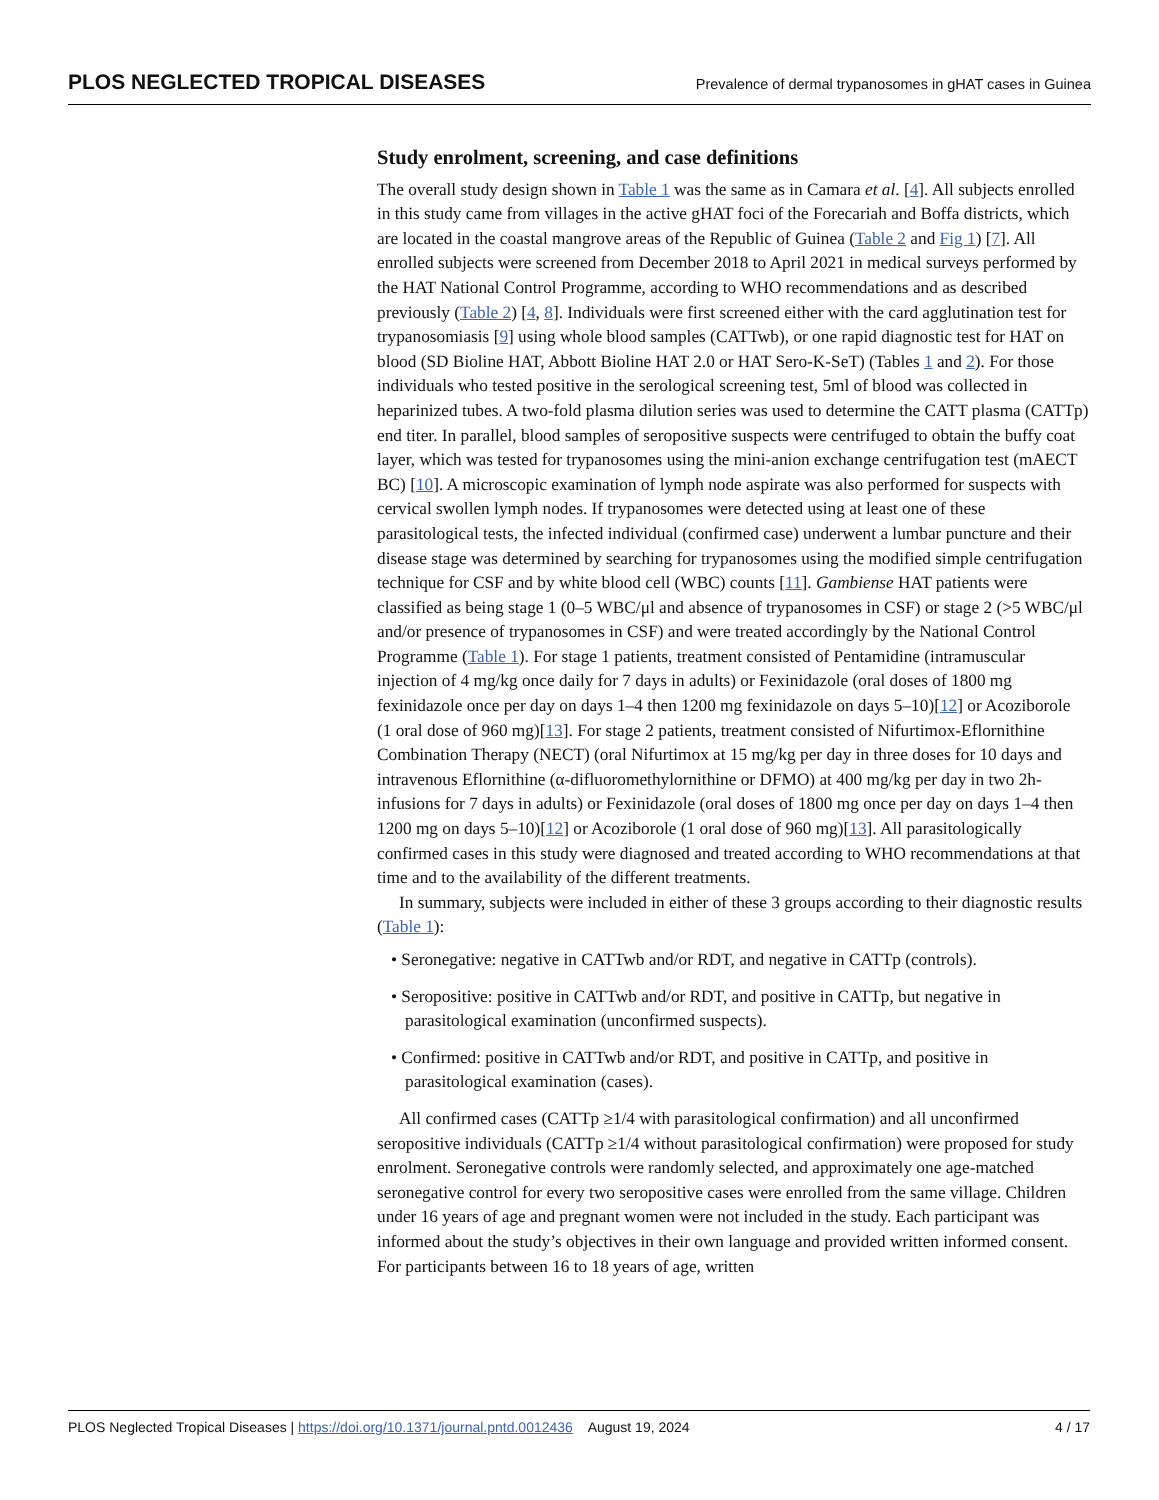PLOS NEGLECTED TROPICAL DISEASES Prevalence of dermal trypanosomes in gHAT cases in Guinea
Study enrolment, screening, and case definitions
The overall study design shown in Table 1 was the same as in Camara et al. [4]. All subjects enrolled in this study came from villages in the active gHAT foci of the Forecariah and Boffa districts, which are located in the coastal mangrove areas of the Republic of Guinea (Table 2 and Fig 1) [7]. All enrolled subjects were screened from December 2018 to April 2021 in medical surveys performed by the HAT National Control Programme, according to WHO recommendations and as described previously (Table 2) [4, 8]. Individuals were first screened either with the card agglutination test for trypanosomiasis [9] using whole blood samples (CATTwb), or one rapid diagnostic test for HAT on blood (SD Bioline HAT, Abbott Bioline HAT 2.0 or HAT Sero-K-SeT) (Tables 1 and 2). For those individuals who tested positive in the serological screening test, 5ml of blood was collected in heparinized tubes. A two-fold plasma dilution series was used to determine the CATT plasma (CATTp) end titer. In parallel, blood samples of seropositive suspects were centrifuged to obtain the buffy coat layer, which was tested for trypanosomes using the mini-anion exchange centrifugation test (mAECT BC) [10]. A microscopic examination of lymph node aspirate was also performed for suspects with cervical swollen lymph nodes. If trypanosomes were detected using at least one of these parasitological tests, the infected individual (confirmed case) underwent a lumbar puncture and their disease stage was determined by searching for trypanosomes using the modified simple centrifugation technique for CSF and by white blood cell (WBC) counts [11]. Gambiense HAT patients were classified as being stage 1 (0–5 WBC/μl and absence of trypanosomes in CSF) or stage 2 (>5 WBC/μl and/or presence of trypanosomes in CSF) and were treated accordingly by the National Control Programme (Table 1). For stage 1 patients, treatment consisted of Pentamidine (intramuscular injection of 4 mg/kg once daily for 7 days in adults) or Fexinidazole (oral doses of 1800 mg fexinidazole once per day on days 1–4 then 1200 mg fexinidazole on days 5–10)[12] or Acoziborole (1 oral dose of 960 mg)[13]. For stage 2 patients, treatment consisted of Nifurtimox-Eflornithine Combination Therapy (NECT) (oral Nifurtimox at 15 mg/kg per day in three doses for 10 days and intravenous Eflornithine (α-difluoromethylornithine or DFMO) at 400 mg/kg per day in two 2h-infusions for 7 days in adults) or Fexinidazole (oral doses of 1800 mg once per day on days 1–4 then 1200 mg on days 5–10)[12] or Acoziborole (1 oral dose of 960 mg)[13]. All parasitologically confirmed cases in this study were diagnosed and treated according to WHO recommendations at that time and to the availability of the different treatments.
In summary, subjects were included in either of these 3 groups according to their diagnostic results (Table 1):
• Seronegative: negative in CATTwb and/or RDT, and negative in CATTp (controls).
• Seropositive: positive in CATTwb and/or RDT, and positive in CATTp, but negative in parasitological examination (unconfirmed suspects).
• Confirmed: positive in CATTwb and/or RDT, and positive in CATTp, and positive in parasitological examination (cases).
All confirmed cases (CATTp ≥1/4 with parasitological confirmation) and all unconfirmed seropositive individuals (CATTp ≥1/4 without parasitological confirmation) were proposed for study enrolment. Seronegative controls were randomly selected, and approximately one age-matched seronegative control for every two seropositive cases were enrolled from the same village. Children under 16 years of age and pregnant women were not included in the study. Each participant was informed about the study’s objectives in their own language and provided written informed consent. For participants between 16 to 18 years of age, written
PLOS Neglected Tropical Diseases | https://doi.org/10.1371/journal.pntd.0012436 August 19, 2024 4 / 17